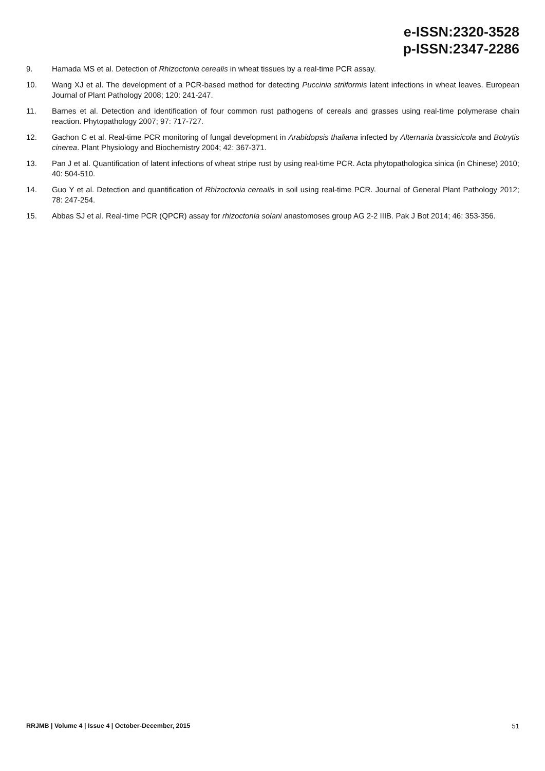e-ISSN:2320-3528
p-ISSN:2347-2286
9. Hamada MS et al. Detection of Rhizoctonia cerealis in wheat tissues by a real-time PCR assay.
10. Wang XJ et al. The development of a PCR-based method for detecting Puccinia striiformis latent infections in wheat leaves. European Journal of Plant Pathology 2008; 120: 241-247.
11. Barnes et al. Detection and identification of four common rust pathogens of cereals and grasses using real-time polymerase chain reaction. Phytopathology 2007; 97: 717-727.
12. Gachon C et al. Real-time PCR monitoring of fungal development in Arabidopsis thaliana infected by Alternaria brassicicola and Botrytis cinerea. Plant Physiology and Biochemistry 2004; 42: 367-371.
13. Pan J et al. Quantification of latent infections of wheat stripe rust by using real-time PCR. Acta phytopathologica sinica (in Chinese) 2010; 40: 504-510.
14. Guo Y et al. Detection and quantification of Rhizoctonia cerealis in soil using real-time PCR. Journal of General Plant Pathology 2012; 78: 247-254.
15. Abbas SJ et al. Real-time PCR (QPCR) assay for rhizoctonla solani anastomoses group AG 2-2 IIIB. Pak J Bot 2014; 46: 353-356.
RRJMB | Volume 4 | Issue 4 | October-December, 2015 51